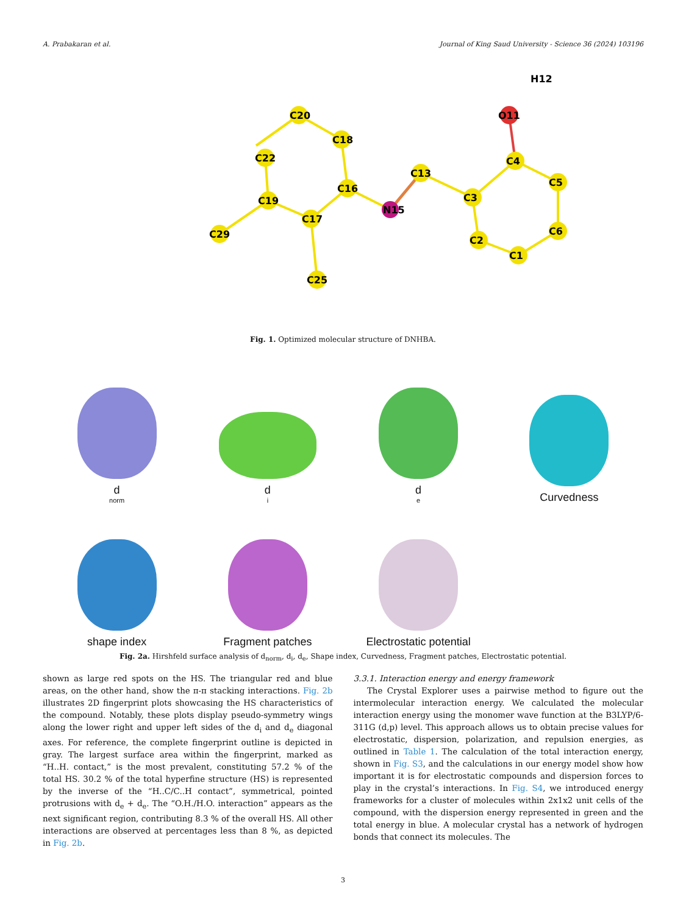A. Prabakaran et al. Journal of King Saud University - Science 36 (2024) 103196
C20
C18
C22
C16
C19
C17
C29
C25
N15
C13
C3
C4
C5
C6
C1
C2
O11
H12
Fig. 1. Optimized molecular structure of DNHBA.
d<sub>norm</sub>
d<sub>i</sub>
d<sub>e</sub>
Curvedness
shape index
Fragment patches
Electrostatic potential
Fig. 2a. Hirshfeld surface analysis of d<sub>norm</sub>, d<sub>i</sub>, d<sub>e</sub>, Shape index, Curvedness, Fragment patches, Electrostatic potential.
shown as large red spots on the HS. The triangular red and blue areas, on the other hand, show the π-π stacking interactions. Fig. 2b illustrates 2D fingerprint plots showcasing the HS characteristics of the compound. Notably, these plots display pseudo-symmetry wings along the lower right and upper left sides of the d<sub>i</sub> and d<sub>e</sub> diagonal axes. For reference, the complete fingerprint outline is depicted in gray. The largest surface area within the fingerprint, marked as “H..H. contact,” is the most prevalent, constituting 57.2 % of the total HS. 30.2 % of the total hyperfine structure (HS) is represented by the inverse of the “H..C/C..H contact”, symmetrical, pointed protrusions with d<sub>e</sub> + d<sub>e</sub>. The “O.H./H.O. interaction” appears as the next significant region, contributing 8.3 % of the overall HS. All other interactions are observed at percentages less than 8 %, as depicted in Fig. 2b.
3.3.1. Interaction energy and energy framework
The Crystal Explorer uses a pairwise method to figure out the intermolecular interaction energy. We calculated the molecular interaction energy using the monomer wave function at the B3LYP/6-311G (d,p) level. This approach allows us to obtain precise values for electrostatic, dispersion, polarization, and repulsion energies, as outlined in Table 1. The calculation of the total interaction energy, shown in Fig. S3, and the calculations in our energy model show how important it is for electrostatic compounds and dispersion forces to play in the crystal’s interactions. In Fig. S4, we introduced energy frameworks for a cluster of molecules within 2x1x2 unit cells of the compound, with the dispersion energy represented in green and the total energy in blue. A molecular crystal has a network of hydrogen bonds that connect its molecules. The
3